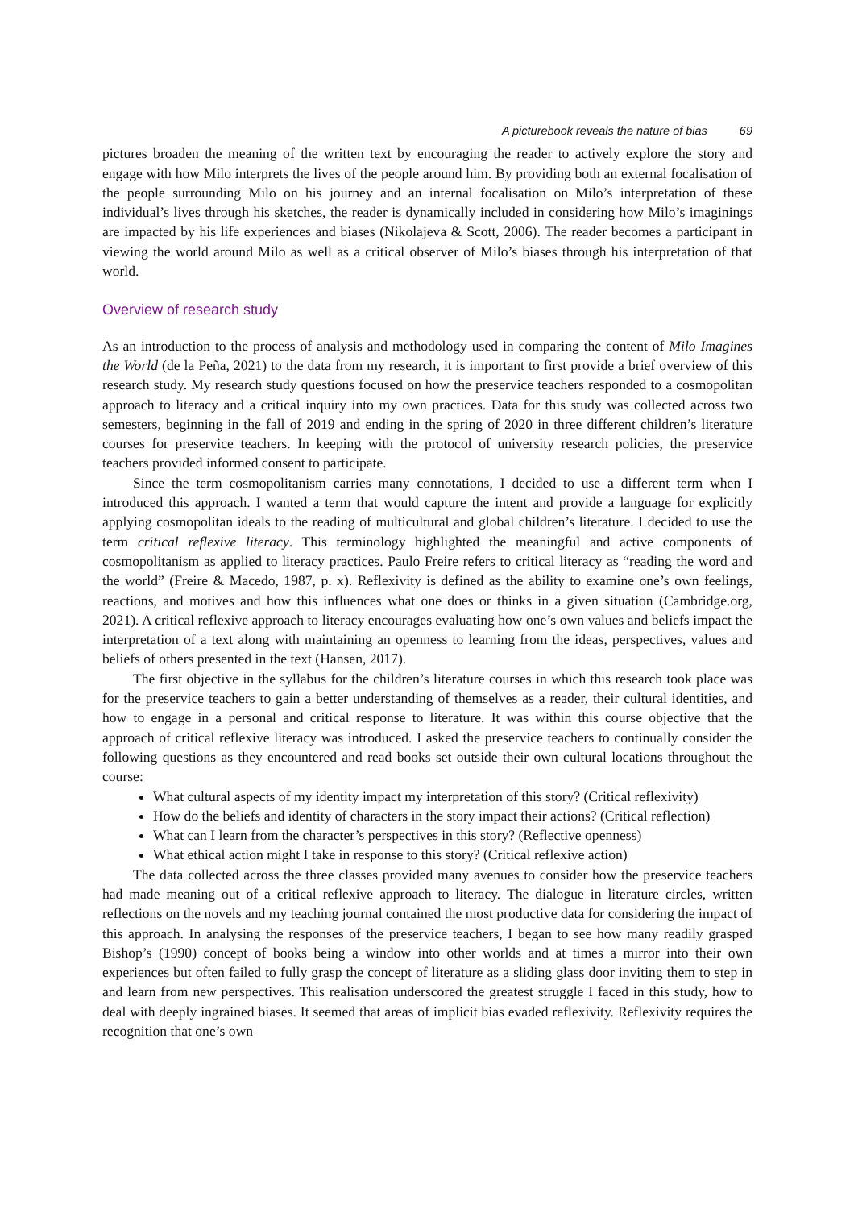A picturebook reveals the nature of bias 69
pictures broaden the meaning of the written text by encouraging the reader to actively explore the story and engage with how Milo interprets the lives of the people around him. By providing both an external focalisation of the people surrounding Milo on his journey and an internal focalisation on Milo’s interpretation of these individual’s lives through his sketches, the reader is dynamically included in considering how Milo’s imaginings are impacted by his life experiences and biases (Nikolajeva & Scott, 2006). The reader becomes a participant in viewing the world around Milo as well as a critical observer of Milo’s biases through his interpretation of that world.
Overview of research study
As an introduction to the process of analysis and methodology used in comparing the content of Milo Imagines the World (de la Peña, 2021) to the data from my research, it is important to first provide a brief overview of this research study. My research study questions focused on how the preservice teachers responded to a cosmopolitan approach to literacy and a critical inquiry into my own practices. Data for this study was collected across two semesters, beginning in the fall of 2019 and ending in the spring of 2020 in three different children’s literature courses for preservice teachers. In keeping with the protocol of university research policies, the preservice teachers provided informed consent to participate.
Since the term cosmopolitanism carries many connotations, I decided to use a different term when I introduced this approach. I wanted a term that would capture the intent and provide a language for explicitly applying cosmopolitan ideals to the reading of multicultural and global children’s literature. I decided to use the term critical reflexive literacy. This terminology highlighted the meaningful and active components of cosmopolitanism as applied to literacy practices. Paulo Freire refers to critical literacy as “reading the word and the world” (Freire & Macedo, 1987, p. x). Reflexivity is defined as the ability to examine one’s own feelings, reactions, and motives and how this influences what one does or thinks in a given situation (Cambridge.org, 2021). A critical reflexive approach to literacy encourages evaluating how one’s own values and beliefs impact the interpretation of a text along with maintaining an openness to learning from the ideas, perspectives, values and beliefs of others presented in the text (Hansen, 2017).
The first objective in the syllabus for the children’s literature courses in which this research took place was for the preservice teachers to gain a better understanding of themselves as a reader, their cultural identities, and how to engage in a personal and critical response to literature. It was within this course objective that the approach of critical reflexive literacy was introduced. I asked the preservice teachers to continually consider the following questions as they encountered and read books set outside their own cultural locations throughout the course:
What cultural aspects of my identity impact my interpretation of this story? (Critical reflexivity)
How do the beliefs and identity of characters in the story impact their actions? (Critical reflection)
What can I learn from the character’s perspectives in this story? (Reflective openness)
What ethical action might I take in response to this story? (Critical reflexive action)
The data collected across the three classes provided many avenues to consider how the preservice teachers had made meaning out of a critical reflexive approach to literacy. The dialogue in literature circles, written reflections on the novels and my teaching journal contained the most productive data for considering the impact of this approach. In analysing the responses of the preservice teachers, I began to see how many readily grasped Bishop’s (1990) concept of books being a window into other worlds and at times a mirror into their own experiences but often failed to fully grasp the concept of literature as a sliding glass door inviting them to step in and learn from new perspectives. This realisation underscored the greatest struggle I faced in this study, how to deal with deeply ingrained biases. It seemed that areas of implicit bias evaded reflexivity. Reflexivity requires the recognition that one’s own